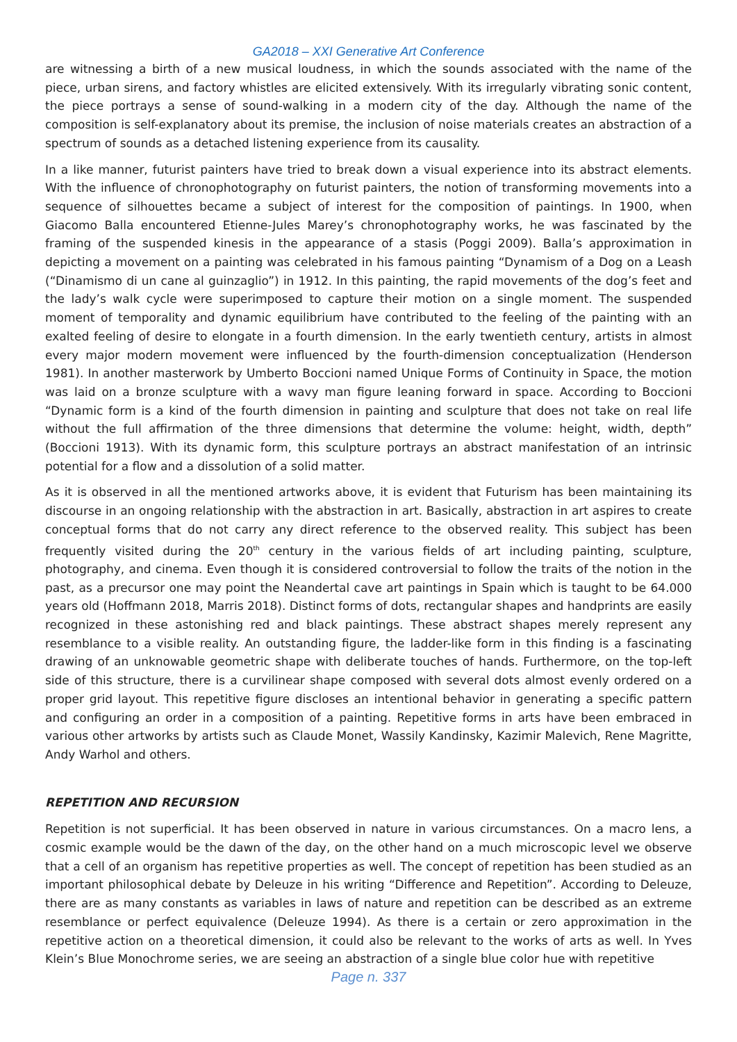GA2018 – XXI Generative Art Conference
are witnessing a birth of a new musical loudness, in which the sounds associated with the name of the piece, urban sirens, and factory whistles are elicited extensively. With its irregularly vibrating sonic content, the piece portrays a sense of sound-walking in a modern city of the day. Although the name of the composition is self-explanatory about its premise, the inclusion of noise materials creates an abstraction of a spectrum of sounds as a detached listening experience from its causality.
In a like manner, futurist painters have tried to break down a visual experience into its abstract elements. With the influence of chronophotography on futurist painters, the notion of transforming movements into a sequence of silhouettes became a subject of interest for the composition of paintings. In 1900, when Giacomo Balla encountered Etienne-Jules Marey’s chronophotography works, he was fascinated by the framing of the suspended kinesis in the appearance of a stasis (Poggi 2009). Balla’s approximation in depicting a movement on a painting was celebrated in his famous painting “Dynamism of a Dog on a Leash (“Dinamismo di un cane al guinzaglio”) in 1912. In this painting, the rapid movements of the dog’s feet and the lady’s walk cycle were superimposed to capture their motion on a single moment. The suspended moment of temporality and dynamic equilibrium have contributed to the feeling of the painting with an exalted feeling of desire to elongate in a fourth dimension. In the early twentieth century, artists in almost every major modern movement were influenced by the fourth-dimension conceptualization (Henderson 1981). In another masterwork by Umberto Boccioni named Unique Forms of Continuity in Space, the motion was laid on a bronze sculpture with a wavy man figure leaning forward in space. According to Boccioni “Dynamic form is a kind of the fourth dimension in painting and sculpture that does not take on real life without the full affirmation of the three dimensions that determine the volume: height, width, depth” (Boccioni 1913). With its dynamic form, this sculpture portrays an abstract manifestation of an intrinsic potential for a flow and a dissolution of a solid matter.
As it is observed in all the mentioned artworks above, it is evident that Futurism has been maintaining its discourse in an ongoing relationship with the abstraction in art. Basically, abstraction in art aspires to create conceptual forms that do not carry any direct reference to the observed reality. This subject has been frequently visited during the 20<sup>th</sup> century in the various fields of art including painting, sculpture, photography, and cinema. Even though it is considered controversial to follow the traits of the notion in the past, as a precursor one may point the Neandertal cave art paintings in Spain which is taught to be 64.000 years old (Hoffmann 2018, Marris 2018). Distinct forms of dots, rectangular shapes and handprints are easily recognized in these astonishing red and black paintings. These abstract shapes merely represent any resemblance to a visible reality. An outstanding figure, the ladder-like form in this finding is a fascinating drawing of an unknowable geometric shape with deliberate touches of hands. Furthermore, on the top-left side of this structure, there is a curvilinear shape composed with several dots almost evenly ordered on a proper grid layout. This repetitive figure discloses an intentional behavior in generating a specific pattern and configuring an order in a composition of a painting. Repetitive forms in arts have been embraced in various other artworks by artists such as Claude Monet, Wassily Kandinsky, Kazimir Malevich, Rene Magritte, Andy Warhol and others.
REPETITION AND RECURSION
Repetition is not superficial. It has been observed in nature in various circumstances. On a macro lens, a cosmic example would be the dawn of the day, on the other hand on a much microscopic level we observe that a cell of an organism has repetitive properties as well. The concept of repetition has been studied as an important philosophical debate by Deleuze in his writing “Difference and Repetition”. According to Deleuze, there are as many constants as variables in laws of nature and repetition can be described as an extreme resemblance or perfect equivalence (Deleuze 1994). As there is a certain or zero approximation in the repetitive action on a theoretical dimension, it could also be relevant to the works of arts as well. In Yves Klein’s Blue Monochrome series, we are seeing an abstraction of a single blue color hue with repetitive
Page n. 337